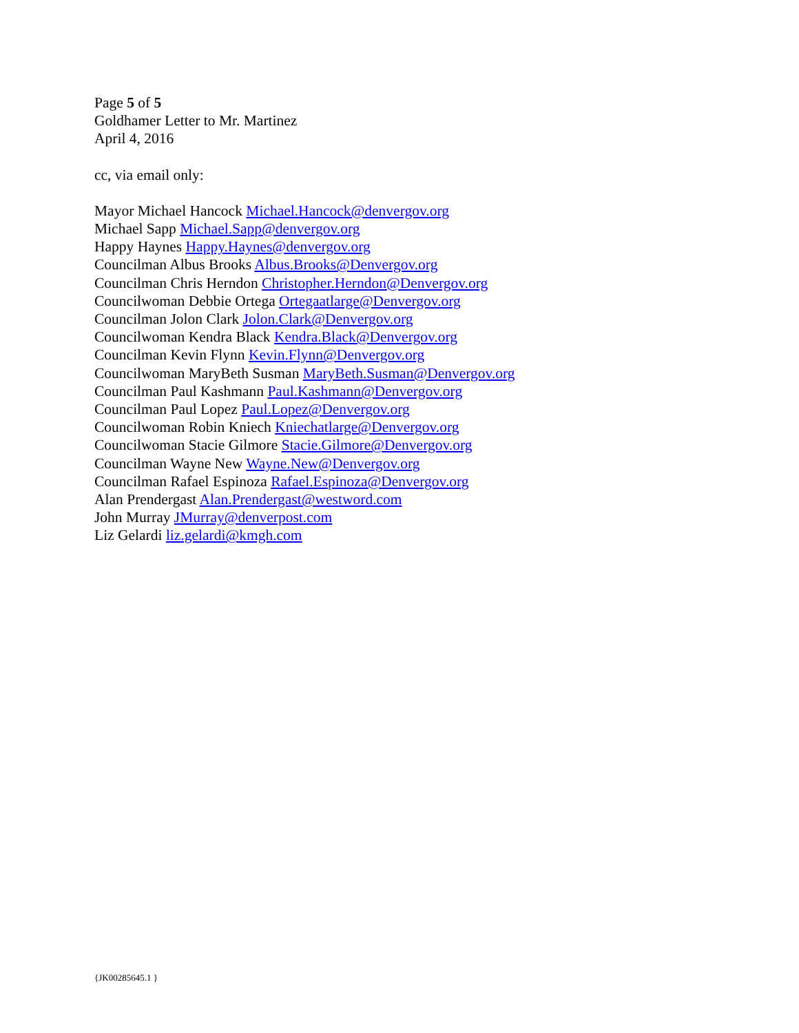Page 5 of 5
Goldhamer Letter to Mr. Martinez
April 4, 2016
cc, via email only:
Mayor Michael Hancock Michael.Hancock@denvergov.org
Michael Sapp Michael.Sapp@denvergov.org
Happy Haynes Happy.Haynes@denvergov.org
Councilman Albus Brooks Albus.Brooks@Denvergov.org
Councilman Chris Herndon Christopher.Herndon@Denvergov.org
Councilwoman Debbie Ortega Ortegaatlarge@Denvergov.org
Councilman Jolon Clark Jolon.Clark@Denvergov.org
Councilwoman Kendra Black Kendra.Black@Denvergov.org
Councilman Kevin Flynn Kevin.Flynn@Denvergov.org
Councilwoman MaryBeth Susman MaryBeth.Susman@Denvergov.org
Councilman Paul Kashmann Paul.Kashmann@Denvergov.org
Councilman Paul Lopez Paul.Lopez@Denvergov.org
Councilwoman Robin Kniech Kniechatlarge@Denvergov.org
Councilwoman Stacie Gilmore Stacie.Gilmore@Denvergov.org
Councilman Wayne New Wayne.New@Denvergov.org
Councilman Rafael Espinoza Rafael.Espinoza@Denvergov.org
Alan Prendergast Alan.Prendergast@westword.com
John Murray JMurray@denverpost.com
Liz Gelardi liz.gelardi@kmgh.com
{JK00285645.1 }